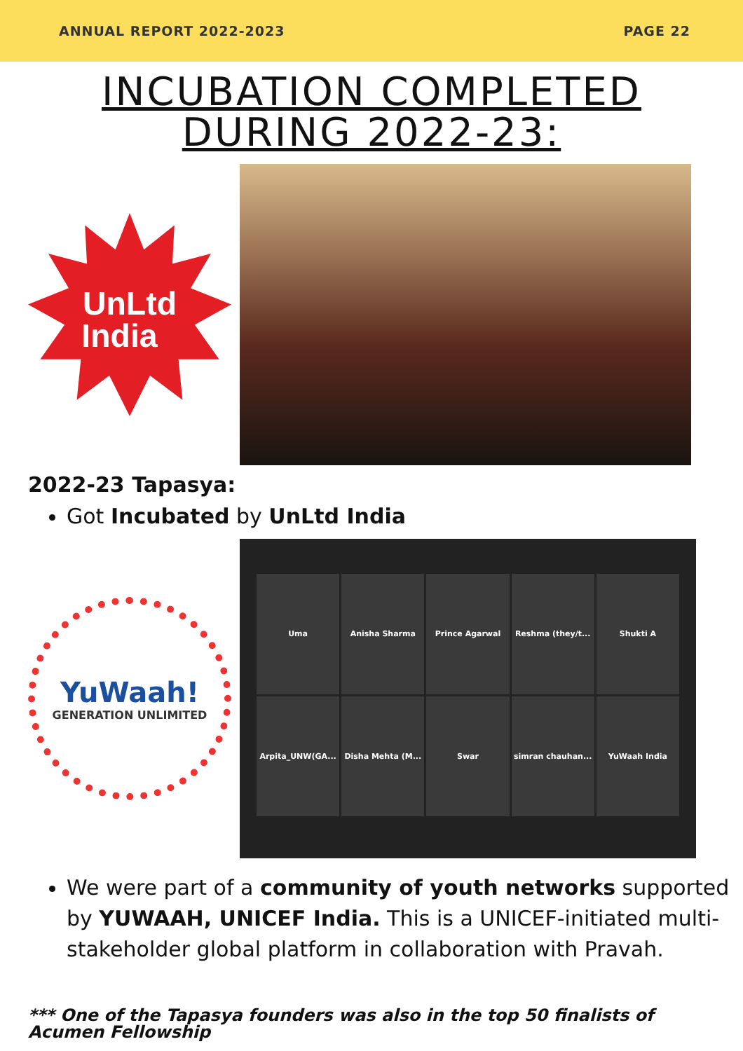ANNUAL REPORT 2022-2023 PAGE 22
INCUBATION COMPLETED
DURING 2022-23:
UnLtd
India
2022-23 Tapasya:
Got Incubated by UnLtd India
YuWaah!
GENERATION UNLIMITED
Uma
Anisha Sharma
Prince Agarwal
Reshma (they/t...
Shukti A
Arpita_UNW(GA...
Disha Mehta (M...
Swar
simran chauhan...
YuWaah India
We were part of a community of youth networks supported by YUWAAH, UNICEF India. This is a UNICEF-initiated multi-stakeholder global platform in collaboration with Pravah.
*** One of the Tapasya founders was also in the top 50 finalists of Acumen Fellowship